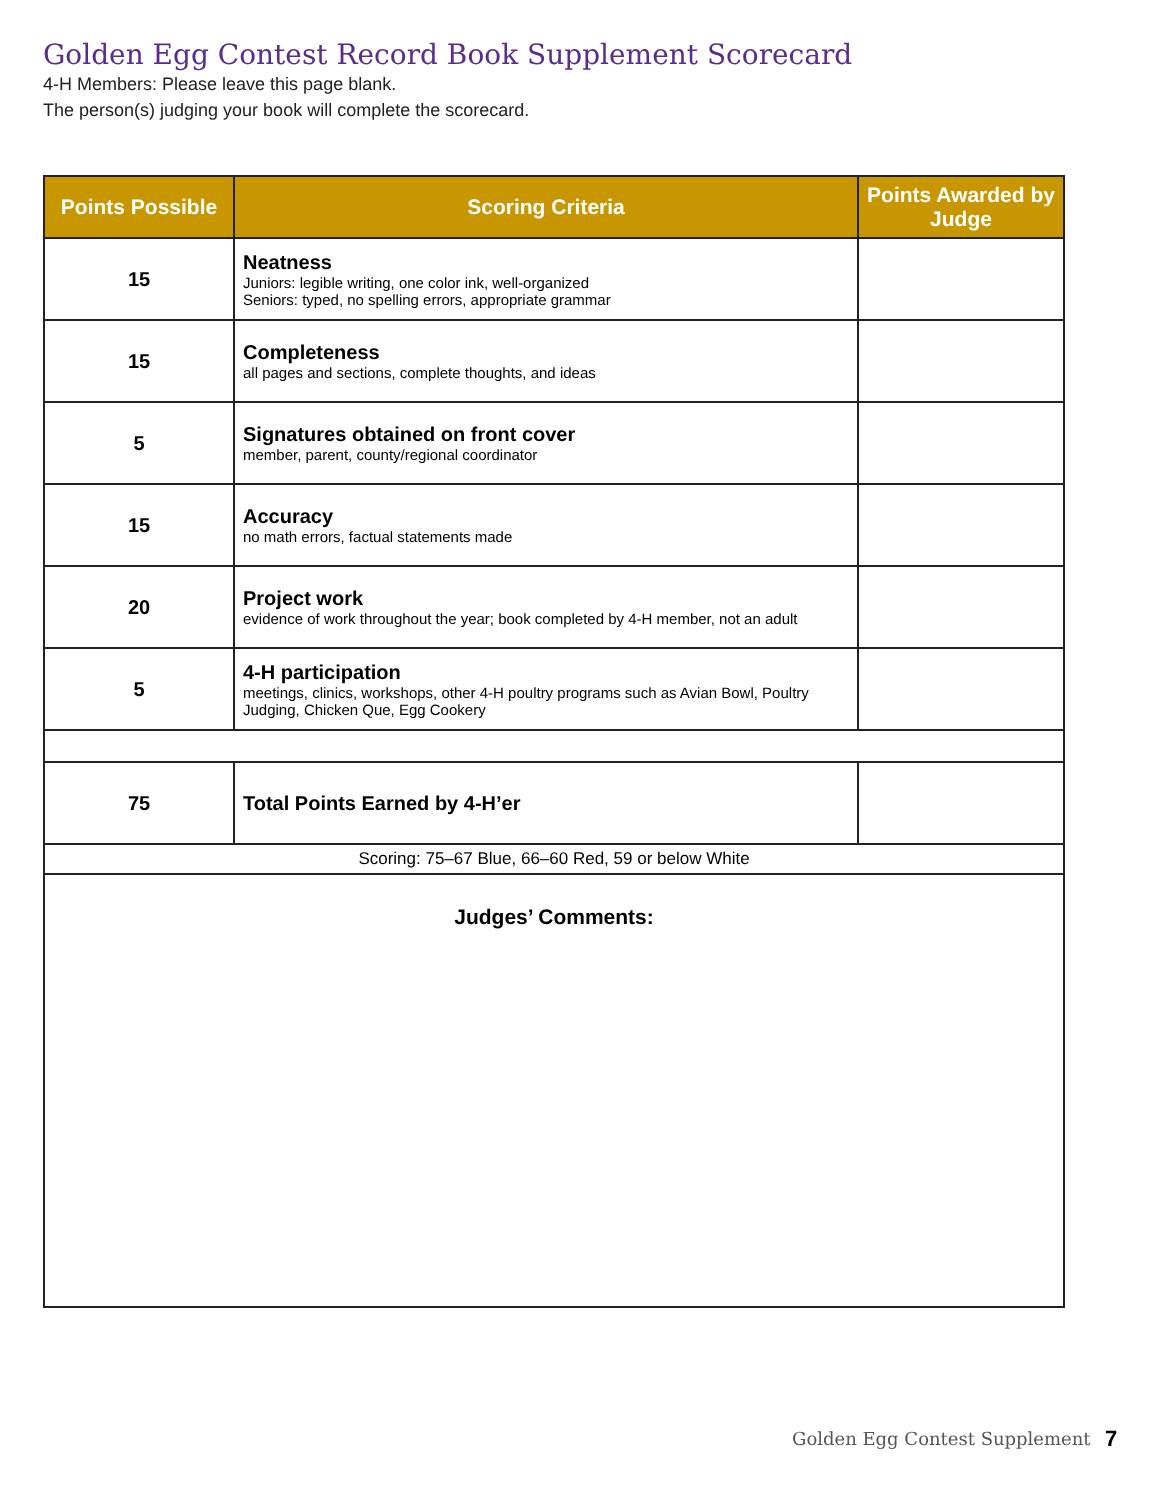Golden Egg Contest Record Book Supplement Scorecard
4-H Members: Please leave this page blank.
The person(s) judging your book will complete the scorecard.
| Points Possible | Scoring Criteria | Points Awarded by Judge |
| --- | --- | --- |
| 15 | Neatness Juniors: legible writing, one color ink, well-organized Seniors: typed, no spelling errors, appropriate grammar | |
| 15 | Completeness all pages and sections, complete thoughts, and ideas | |
| 5 | Signatures obtained on front cover member, parent, county/regional coordinator | |
| 15 | Accuracy no math errors, factual statements made | |
| 20 | Project work evidence of work throughout the year; book completed by 4-H member, not an adult | |
| 5 | 4-H participation meetings, clinics, workshops, other 4-H poultry programs such as Avian Bowl, Poultry Judging, Chicken Que, Egg Cookery | |
| 75 | Total Points Earned by 4-H’er | |
| Scoring: 75–67 Blue, 66–60 Red, 59 or below White | | |
| Judges’ Comments: | | |
Golden Egg Contest Supplement 7